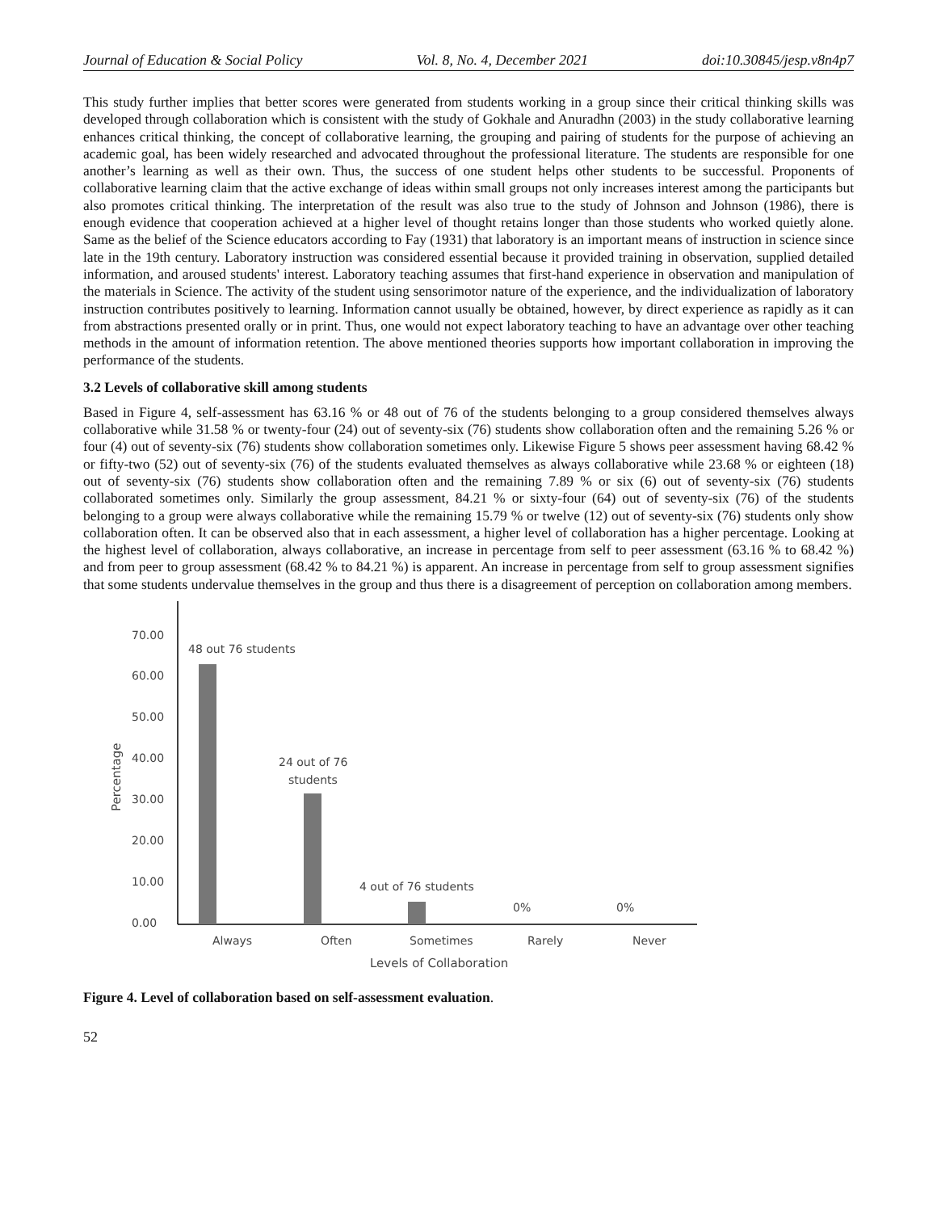Journal of Education & Social Policy Vol. 8, No. 4, December 2021 doi:10.30845/jesp.v8n4p7
This study further implies that better scores were generated from students working in a group since their critical thinking skills was developed through collaboration which is consistent with the study of Gokhale and Anuradhn (2003) in the study collaborative learning enhances critical thinking, the concept of collaborative learning, the grouping and pairing of students for the purpose of achieving an academic goal, has been widely researched and advocated throughout the professional literature. The students are responsible for one another’s learning as well as their own. Thus, the success of one student helps other students to be successful. Proponents of collaborative learning claim that the active exchange of ideas within small groups not only increases interest among the participants but also promotes critical thinking. The interpretation of the result was also true to the study of Johnson and Johnson (1986), there is enough evidence that cooperation achieved at a higher level of thought retains longer than those students who worked quietly alone. Same as the belief of the Science educators according to Fay (1931) that laboratory is an important means of instruction in science since late in the 19th century. Laboratory instruction was considered essential because it provided training in observation, supplied detailed information, and aroused students' interest. Laboratory teaching assumes that first-hand experience in observation and manipulation of the materials in Science. The activity of the student using sensorimotor nature of the experience, and the individualization of laboratory instruction contributes positively to learning. Information cannot usually be obtained, however, by direct experience as rapidly as it can from abstractions presented orally or in print. Thus, one would not expect laboratory teaching to have an advantage over other teaching methods in the amount of information retention. The above mentioned theories supports how important collaboration in improving the performance of the students.
3.2 Levels of collaborative skill among students
Based in Figure 4, self-assessment has 63.16 % or 48 out of 76 of the students belonging to a group considered themselves always collaborative while 31.58 % or twenty-four (24) out of seventy-six (76) students show collaboration often and the remaining 5.26 % or four (4) out of seventy-six (76) students show collaboration sometimes only. Likewise Figure 5 shows peer assessment having 68.42 % or fifty-two (52) out of seventy-six (76) of the students evaluated themselves as always collaborative while 23.68 % or eighteen (18) out of seventy-six (76) students show collaboration often and the remaining 7.89 % or six (6) out of seventy-six (76) students collaborated sometimes only. Similarly the group assessment, 84.21 % or sixty-four (64) out of seventy-six (76) of the students belonging to a group were always collaborative while the remaining 15.79 % or twelve (12) out of seventy-six (76) students only show collaboration often. It can be observed also that in each assessment, a higher level of collaboration has a higher percentage. Looking at the highest level of collaboration, always collaborative, an increase in percentage from self to peer assessment (63.16 % to 68.42 %) and from peer to group assessment (68.42 % to 84.21 %) is apparent. An increase in percentage from self to group assessment signifies that some students undervalue themselves in the group and thus there is a disagreement of perception on collaboration among members.
70.00
60.00
50.00
40.00
30.00
20.00
10.00
0.00
Percentage
48 out 76 students
24 out of 76
students
4 out of 76 students
0%
0%
Always
Often
Sometimes
Rarely
Never
Levels of Collaboration
Figure 4. Level of collaboration based on self-assessment evaluation.
52